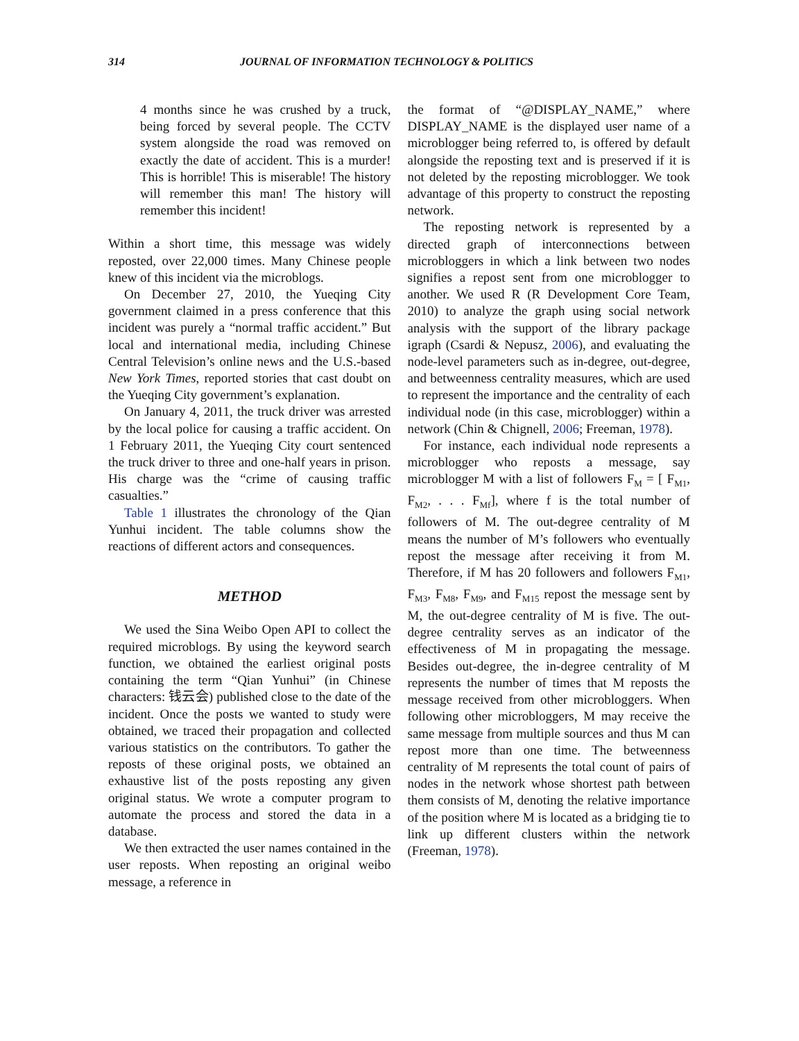314 JOURNAL OF INFORMATION TECHNOLOGY & POLITICS
4 months since he was crushed by a truck, being forced by several people. The CCTV system alongside the road was removed on exactly the date of accident. This is a murder! This is horrible! This is miserable! The history will remember this man! The history will remember this incident!
Within a short time, this message was widely reposted, over 22,000 times. Many Chinese people knew of this incident via the microblogs.
On December 27, 2010, the Yueqing City government claimed in a press conference that this incident was purely a “normal traffic accident.” But local and international media, including Chinese Central Television’s online news and the U.S.-based New York Times, reported stories that cast doubt on the Yueqing City government’s explanation.
On January 4, 2011, the truck driver was arrested by the local police for causing a traffic accident. On 1 February 2011, the Yueqing City court sentenced the truck driver to three and one-half years in prison. His charge was the “crime of causing traffic casualties.”
Table 1 illustrates the chronology of the Qian Yunhui incident. The table columns show the reactions of different actors and consequences.
METHOD
We used the Sina Weibo Open API to collect the required microblogs. By using the keyword search function, we obtained the earliest original posts containing the term “Qian Yunhui” (in Chinese characters: 钱云会) published close to the date of the incident. Once the posts we wanted to study were obtained, we traced their propagation and collected various statistics on the contributors. To gather the reposts of these original posts, we obtained an exhaustive list of the posts reposting any given original status. We wrote a computer program to automate the process and stored the data in a database.
We then extracted the user names contained in the user reposts. When reposting an original weibo message, a reference in
the format of “@DISPLAY_NAME,” where DISPLAY_NAME is the displayed user name of a microblogger being referred to, is offered by default alongside the reposting text and is preserved if it is not deleted by the reposting microblogger. We took advantage of this property to construct the reposting network.
The reposting network is represented by a directed graph of interconnections between microbloggers in which a link between two nodes signifies a repost sent from one microblogger to another. We used R (R Development Core Team, 2010) to analyze the graph using social network analysis with the support of the library package igraph (Csardi & Nepusz, 2006), and evaluating the node-level parameters such as in-degree, out-degree, and betweenness centrality measures, which are used to represent the importance and the centrality of each individual node (in this case, microblogger) within a network (Chin & Chignell, 2006; Freeman, 1978).
For instance, each individual node represents a microblogger who reposts a message, say microblogger M with a list of followers F<sub>M</sub> = [ F<sub>M1</sub>, F<sub>M2</sub>, . . . F<sub>Mf</sub>], where f is the total number of followers of M. The out-degree centrality of M means the number of M’s followers who eventually repost the message after receiving it from M. Therefore, if M has 20 followers and followers F<sub>M1</sub>, F<sub>M3</sub>, F<sub>M8</sub>, F<sub>M9</sub>, and F<sub>M15</sub> repost the message sent by M, the out-degree centrality of M is five. The out-degree centrality serves as an indicator of the effectiveness of M in propagating the message. Besides out-degree, the in-degree centrality of M represents the number of times that M reposts the message received from other microbloggers. When following other microbloggers, M may receive the same message from multiple sources and thus M can repost more than one time. The betweenness centrality of M represents the total count of pairs of nodes in the network whose shortest path between them consists of M, denoting the relative importance of the position where M is located as a bridging tie to link up different clusters within the network (Freeman, 1978).